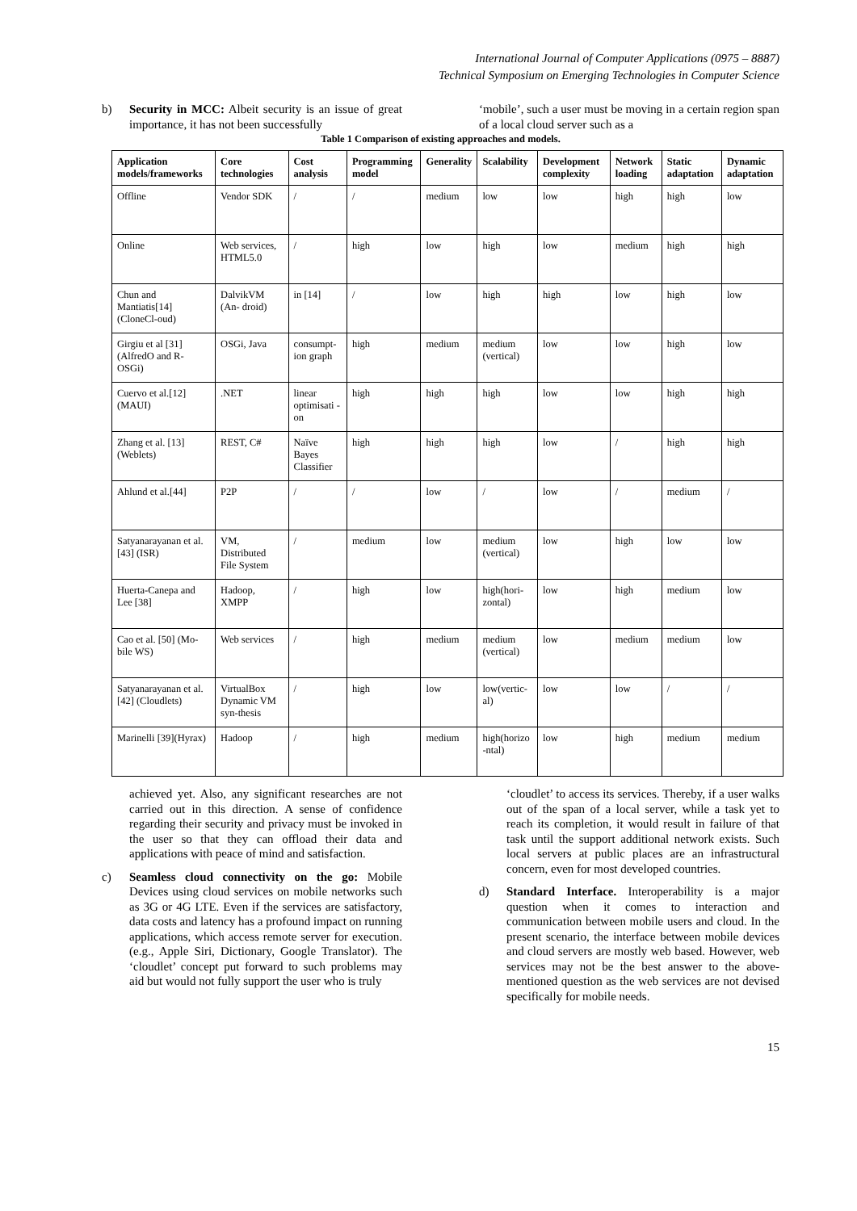International Journal of Computer Applications (0975 – 8887)
Technical Symposium on Emerging Technologies in Computer Science
b) Security in MCC: Albeit security is an issue of great importance, it has not been successfully
‘mobile’, such a user must be moving in a certain region span of a local cloud server such as a
Table 1 Comparison of existing approaches and models.
| Application models/frameworks | Core technologies | Cost analysis | Programming model | Generality | Scalability | Development complexity | Network loading | Static adaptation | Dynamic adaptation |
| --- | --- | --- | --- | --- | --- | --- | --- | --- | --- |
| Offline | Vendor SDK | / | / | medium | low | low | high | high | low |
| Online | Web services, HTML5.0 | / | high | low | high | low | medium | high | high |
| Chun and Mantiatis[14] (CloneCl-oud) | DalvikVM (An- droid) | in [14] | / | low | high | high | low | high | low |
| Girgiu et al [31](AlfredO and R-OSGi) | OSGi, Java | consumpt-ion graph | high | medium | medium (vertical) | low | low | high | low |
| Cuervo et al.[12] (MAUI) | .NET | linear optimisati -on | high | high | high | low | low | high | high |
| Zhang et al. [13] (Weblets) | REST, C# | Naïve Bayes Classifier | high | high | high | low | / | high | high |
| Ahlund et al.[44] | P2P | / | / | low | / | low | / | medium | / |
| Satyanarayanan et al. [43] (ISR) | VM, Distributed File System | / | medium | low | medium (vertical) | low | high | low | low |
| Huerta-Canepa and Lee [38] | Hadoop, XMPP | / | high | low | high(hori-zontal) | low | high | medium | low |
| Cao et al. [50] (Mo-bile WS) | Web services | / | high | medium | medium (vertical) | low | medium | medium | low |
| Satyanarayanan et al. [42] (Cloudlets) | VirtualBox Dynamic VM syn-thesis | / | high | low | low(vertic-al) | low | low | / | / |
| Marinelli [39](Hyrax) | Hadoop | / | high | medium | high(horizo -ntal) | low | high | medium | medium |
achieved yet. Also, any significant researches are not carried out in this direction. A sense of confidence regarding their security and privacy must be invoked in the user so that they can offload their data and applications with peace of mind and satisfaction.
c) Seamless cloud connectivity on the go: Mobile Devices using cloud services on mobile networks such as 3G or 4G LTE. Even if the services are satisfactory, data costs and latency has a profound impact on running applications, which access remote server for execution.(e.g., Apple Siri, Dictionary, Google Translator). The ‘cloudlet’ concept put forward to such problems may aid but would not fully support the user who is truly
‘cloudlet’ to access its services. Thereby, if a user walks out of the span of a local server, while a task yet to reach its completion, it would result in failure of that task until the support additional network exists. Such local servers at public places are an infrastructural concern, even for most developed countries.
d) Standard Interface. Interoperability is a major question when it comes to interaction and communication between mobile users and cloud. In the present scenario, the interface between mobile devices and cloud servers are mostly web based. However, web services may not be the best answer to the above-mentioned question as the web services are not devised specifically for mobile needs.
15